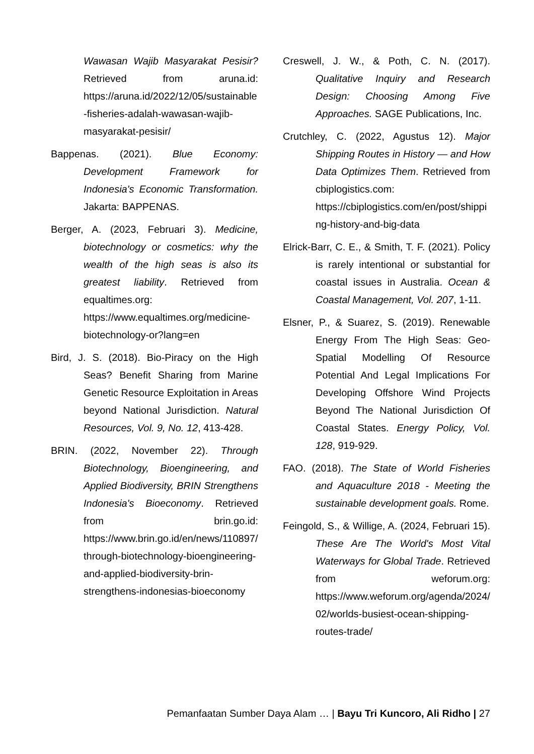Wawasan Wajib Masyarakat Pesisir? Retrieved from aruna.id: https://aruna.id/2022/12/05/sustainable-fisheries-adalah-wawasan-wajib-masyarakat-pesisir/
Bappenas. (2021). Blue Economy: Development Framework for Indonesia's Economic Transformation. Jakarta: BAPPENAS.
Berger, A. (2023, Februari 3). Medicine, biotechnology or cosmetics: why the wealth of the high seas is also its greatest liability. Retrieved from equaltimes.org: https://www.equaltimes.org/medicine-biotechnology-or?lang=en
Bird, J. S. (2018). Bio-Piracy on the High Seas? Benefit Sharing from Marine Genetic Resource Exploitation in Areas beyond National Jurisdiction. Natural Resources, Vol. 9, No. 12, 413-428.
BRIN. (2022, November 22). Through Biotechnology, Bioengineering, and Applied Biodiversity, BRIN Strengthens Indonesia's Bioeconomy. Retrieved from brin.go.id: https://www.brin.go.id/en/news/110897/through-biotechnology-bioengineering-and-applied-biodiversity-brin-strengthens-indonesias-bioeconomy
Creswell, J. W., & Poth, C. N. (2017). Qualitative Inquiry and Research Design: Choosing Among Five Approaches. SAGE Publications, Inc.
Crutchley, C. (2022, Agustus 12). Major Shipping Routes in History — and How Data Optimizes Them. Retrieved from cbiplogistics.com: https://cbiplogistics.com/en/post/shipping-history-and-big-data
Elrick-Barr, C. E., & Smith, T. F. (2021). Policy is rarely intentional or substantial for coastal issues in Australia. Ocean & Coastal Management, Vol. 207, 1-11.
Elsner, P., & Suarez, S. (2019). Renewable Energy From The High Seas: Geo-Spatial Modelling Of Resource Potential And Legal Implications For Developing Offshore Wind Projects Beyond The National Jurisdiction Of Coastal States. Energy Policy, Vol. 128, 919-929.
FAO. (2018). The State of World Fisheries and Aquaculture 2018 - Meeting the sustainable development goals. Rome.
Feingold, S., & Willige, A. (2024, Februari 15). These Are The World's Most Vital Waterways for Global Trade. Retrieved from weforum.org: https://www.weforum.org/agenda/2024/02/worlds-busiest-ocean-shipping-routes-trade/
Pemanfaatan Sumber Daya Alam … | Bayu Tri Kuncoro, Ali Ridho | 27